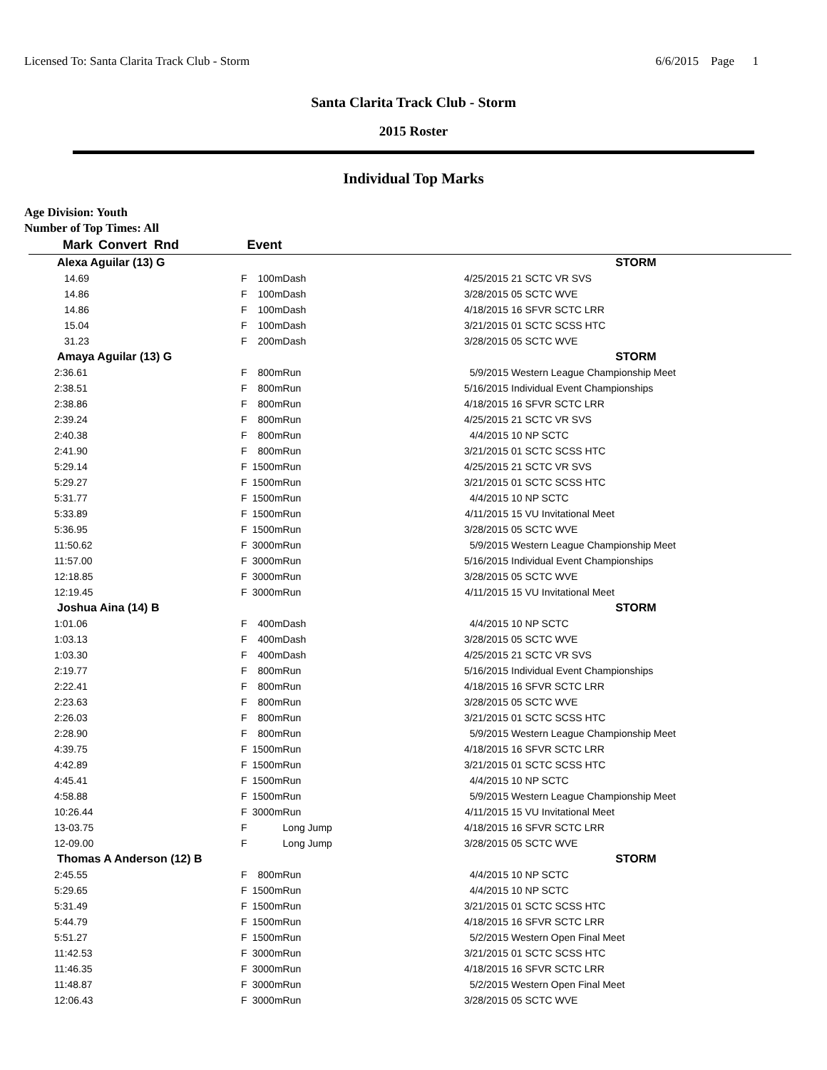Licensed To: Santa Clarita Track Club - Storm 6/6/2015 Page 1
Santa Clarita Track Club - Storm
2015 Roster
Individual Top Marks
Age Division: Youth
Number of Top Times: All
| Mark | Convert Rnd | Event | | | |
| --- | --- | --- | --- | --- | --- |
| Alexa Aguilar (13) G | | | | | STORM |
| 14.69 | F | 100m | Dash | 4/25/2015 | 21 SCTC VR SVS |
| 14.86 | F | 100m | Dash | 3/28/2015 | 05 SCTC WVE |
| 14.86 | F | 100m | Dash | 4/18/2015 | 16 SFVR SCTC LRR |
| 15.04 | F | 100m | Dash | 3/21/2015 | 01 SCTC SCSS HTC |
| 31.23 | F | 200m | Dash | 3/28/2015 | 05 SCTC WVE |
| Amaya Aguilar (13) G | | | | | STORM |
| 2:36.61 | F | 800m | Run | 5/9/2015 | Western League Championship Meet |
| 2:38.51 | F | 800m | Run | 5/16/2015 | Individual Event Championships |
| 2:38.86 | F | 800m | Run | 4/18/2015 | 16 SFVR SCTC LRR |
| 2:39.24 | F | 800m | Run | 4/25/2015 | 21 SCTC VR SVS |
| 2:40.38 | F | 800m | Run | 4/4/2015 | 10 NP SCTC |
| 2:41.90 | F | 800m | Run | 3/21/2015 | 01 SCTC SCSS HTC |
| 5:29.14 | F | 1500m | Run | 4/25/2015 | 21 SCTC VR SVS |
| 5:29.27 | F | 1500m | Run | 3/21/2015 | 01 SCTC SCSS HTC |
| 5:31.77 | F | 1500m | Run | 4/4/2015 | 10 NP SCTC |
| 5:33.89 | F | 1500m | Run | 4/11/2015 | 15 VU Invitational Meet |
| 5:36.95 | F | 1500m | Run | 3/28/2015 | 05 SCTC WVE |
| 11:50.62 | F | 3000m | Run | 5/9/2015 | Western League Championship Meet |
| 11:57.00 | F | 3000m | Run | 5/16/2015 | Individual Event Championships |
| 12:18.85 | F | 3000m | Run | 3/28/2015 | 05 SCTC WVE |
| 12:19.45 | F | 3000m | Run | 4/11/2015 | 15 VU Invitational Meet |
| Joshua Aina (14) B | | | | | STORM |
| 1:01.06 | F | 400m | Dash | 4/4/2015 | 10 NP SCTC |
| 1:03.13 | F | 400m | Dash | 3/28/2015 | 05 SCTC WVE |
| 1:03.30 | F | 400m | Dash | 4/25/2015 | 21 SCTC VR SVS |
| 2:19.77 | F | 800m | Run | 5/16/2015 | Individual Event Championships |
| 2:22.41 | F | 800m | Run | 4/18/2015 | 16 SFVR SCTC LRR |
| 2:23.63 | F | 800m | Run | 3/28/2015 | 05 SCTC WVE |
| 2:26.03 | F | 800m | Run | 3/21/2015 | 01 SCTC SCSS HTC |
| 2:28.90 | F | 800m | Run | 5/9/2015 | Western League Championship Meet |
| 4:39.75 | F | 1500m | Run | 4/18/2015 | 16 SFVR SCTC LRR |
| 4:42.89 | F | 1500m | Run | 3/21/2015 | 01 SCTC SCSS HTC |
| 4:45.41 | F | 1500m | Run | 4/4/2015 | 10 NP SCTC |
| 4:58.88 | F | 1500m | Run | 5/9/2015 | Western League Championship Meet |
| 10:26.44 | F | 3000m | Run | 4/11/2015 | 15 VU Invitational Meet |
| 13-03.75 | F | | Long Jump | 4/18/2015 | 16 SFVR SCTC LRR |
| 12-09.00 | F | | Long Jump | 3/28/2015 | 05 SCTC WVE |
| Thomas A Anderson (12) B | | | | | STORM |
| 2:45.55 | F | 800m | Run | 4/4/2015 | 10 NP SCTC |
| 5:29.65 | F | 1500m | Run | 4/4/2015 | 10 NP SCTC |
| 5:31.49 | F | 1500m | Run | 3/21/2015 | 01 SCTC SCSS HTC |
| 5:44.79 | F | 1500m | Run | 4/18/2015 | 16 SFVR SCTC LRR |
| 5:51.27 | F | 1500m | Run | 5/2/2015 | Western Open Final Meet |
| 11:42.53 | F | 3000m | Run | 3/21/2015 | 01 SCTC SCSS HTC |
| 11:46.35 | F | 3000m | Run | 4/18/2015 | 16 SFVR SCTC LRR |
| 11:48.87 | F | 3000m | Run | 5/2/2015 | Western Open Final Meet |
| 12:06.43 | F | 3000m | Run | 3/28/2015 | 05 SCTC WVE |